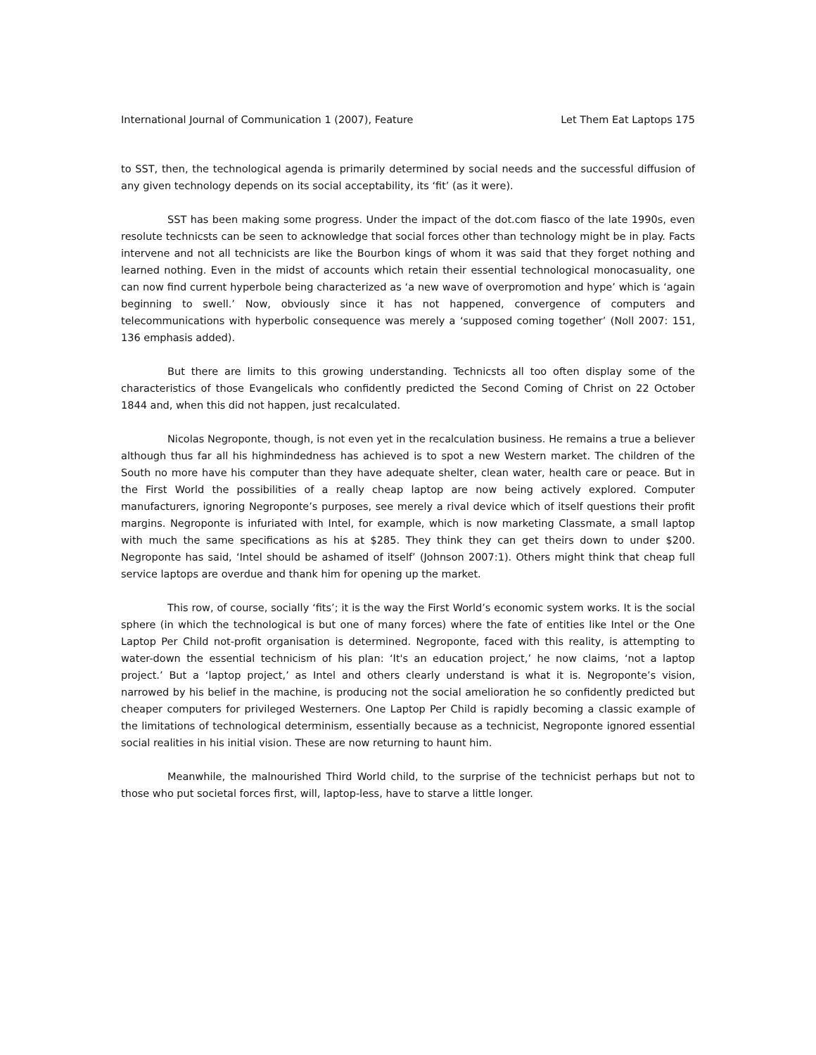International Journal of Communication 1 (2007), Feature Let Them Eat Laptops 175
to SST, then, the technological agenda is primarily determined by social needs and the successful diffusion of any given technology depends on its social acceptability, its ‘fit’ (as it were).
SST has been making some progress. Under the impact of the dot.com fiasco of the late 1990s, even resolute technicsts can be seen to acknowledge that social forces other than technology might be in play. Facts intervene and not all technicists are like the Bourbon kings of whom it was said that they forget nothing and learned nothing. Even in the midst of accounts which retain their essential technological monocasuality, one can now find current hyperbole being characterized as ‘a new wave of overpromotion and hype’ which is ‘again beginning to swell.’ Now, obviously since it has not happened, convergence of computers and telecommunications with hyperbolic consequence was merely a ‘supposed coming together’ (Noll 2007: 151, 136 emphasis added).
But there are limits to this growing understanding. Technicsts all too often display some of the characteristics of those Evangelicals who confidently predicted the Second Coming of Christ on 22 October 1844 and, when this did not happen, just recalculated.
Nicolas Negroponte, though, is not even yet in the recalculation business. He remains a true a believer although thus far all his highmindedness has achieved is to spot a new Western market. The children of the South no more have his computer than they have adequate shelter, clean water, health care or peace. But in the First World the possibilities of a really cheap laptop are now being actively explored. Computer manufacturers, ignoring Negroponte’s purposes, see merely a rival device which of itself questions their profit margins. Negroponte is infuriated with Intel, for example, which is now marketing Classmate, a small laptop with much the same specifications as his at $285. They think they can get theirs down to under $200. Negroponte has said, ‘Intel should be ashamed of itself’ (Johnson 2007:1). Others might think that cheap full service laptops are overdue and thank him for opening up the market.
This row, of course, socially ‘fits’; it is the way the First World’s economic system works. It is the social sphere (in which the technological is but one of many forces) where the fate of entities like Intel or the One Laptop Per Child not-profit organisation is determined. Negroponte, faced with this reality, is attempting to water-down the essential technicism of his plan: ‘It's an education project,’ he now claims, ‘not a laptop project.’ But a ‘laptop project,’ as Intel and others clearly understand is what it is. Negroponte’s vision, narrowed by his belief in the machine, is producing not the social amelioration he so confidently predicted but cheaper computers for privileged Westerners. One Laptop Per Child is rapidly becoming a classic example of the limitations of technological determinism, essentially because as a technicist, Negroponte ignored essential social realities in his initial vision. These are now returning to haunt him.
Meanwhile, the malnourished Third World child, to the surprise of the technicist perhaps but not to those who put societal forces first, will, laptop-less, have to starve a little longer.